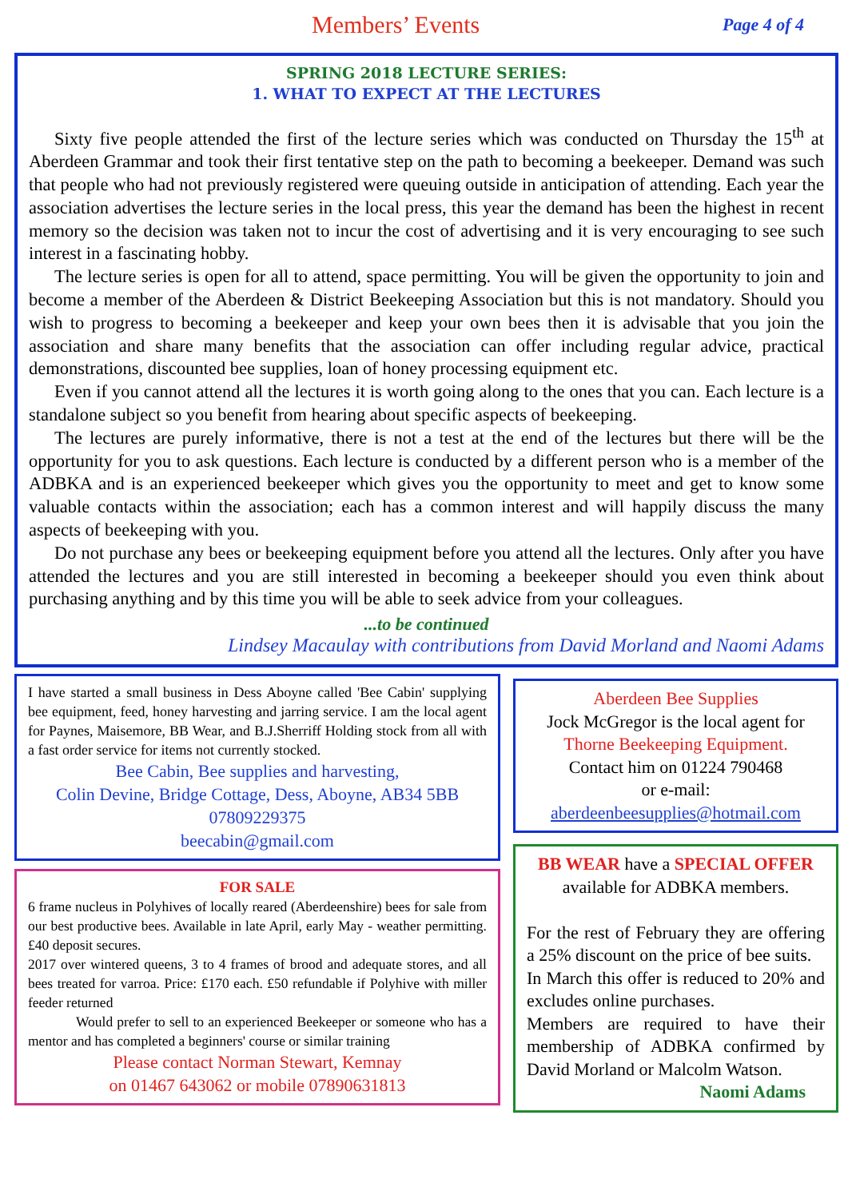Members’ Events
Page 4 of 4
SPRING 2018 LECTURE SERIES:
1. WHAT TO EXPECT AT THE LECTURES
Sixty five people attended the first of the lecture series which was conducted on Thursday the 15<sup>th</sup> at Aberdeen Grammar and took their first tentative step on the path to becoming a beekeeper. Demand was such that people who had not previously registered were queuing outside in anticipation of attending. Each year the association advertises the lecture series in the local press, this year the demand has been the highest in recent memory so the decision was taken not to incur the cost of advertising and it is very encouraging to see such interest in a fascinating hobby.
The lecture series is open for all to attend, space permitting. You will be given the opportunity to join and become a member of the Aberdeen & District Beekeeping Association but this is not mandatory. Should you wish to progress to becoming a beekeeper and keep your own bees then it is advisable that you join the association and share many benefits that the association can offer including regular advice, practical demonstrations, discounted bee supplies, loan of honey processing equipment etc.
Even if you cannot attend all the lectures it is worth going along to the ones that you can. Each lecture is a standalone subject so you benefit from hearing about specific aspects of beekeeping.
The lectures are purely informative, there is not a test at the end of the lectures but there will be the opportunity for you to ask questions. Each lecture is conducted by a different person who is a member of the ADBKA and is an experienced beekeeper which gives you the opportunity to meet and get to know some valuable contacts within the association; each has a common interest and will happily discuss the many aspects of beekeeping with you.
Do not purchase any bees or beekeeping equipment before you attend all the lectures. Only after you have attended the lectures and you are still interested in becoming a beekeeper should you even think about purchasing anything and by this time you will be able to seek advice from your colleagues.
...to be continued
Lindsey Macaulay with contributions from David Morland and Naomi Adams
I have started a small business in Dess Aboyne called 'Bee Cabin' supplying bee equipment, feed, honey harvesting and jarring service. I am the local agent for Paynes, Maisemore, BB Wear, and B.J.Sherriff Holding stock from all with a fast order service for items not currently stocked.
Bee Cabin, Bee supplies and harvesting,
Colin Devine, Bridge Cottage, Dess, Aboyne, AB34 5BB
07809229375
beecabin@gmail.com
FOR SALE
6 frame nucleus in Polyhives of locally reared (Aberdeenshire) bees for sale from our best productive bees. Available in late April, early May - weather permitting. £40 deposit secures.
2017 over wintered queens, 3 to 4 frames of brood and adequate stores, and all bees treated for varroa. Price: £170 each. £50 refundable if Polyhive with miller feeder returned
Would prefer to sell to an experienced Beekeeper or someone who has a mentor and has completed a beginners' course or similar training
Please contact Norman Stewart, Kemnay
on 01467 643062 or mobile 07890631813
Aberdeen Bee Supplies
Jock McGregor is the local agent for Thorne Beekeeping Equipment.
Contact him on 01224 790468
or e-mail:
aberdeenbeesupplies@hotmail.com
BB WEAR have a SPECIAL OFFER available for ADBKA members.
For the rest of February they are offering a 25% discount on the price of bee suits.
In March this offer is reduced to 20% and excludes online purchases.
Members are required to have their membership of ADBKA confirmed by David Morland or Malcolm Watson.
Naomi Adams